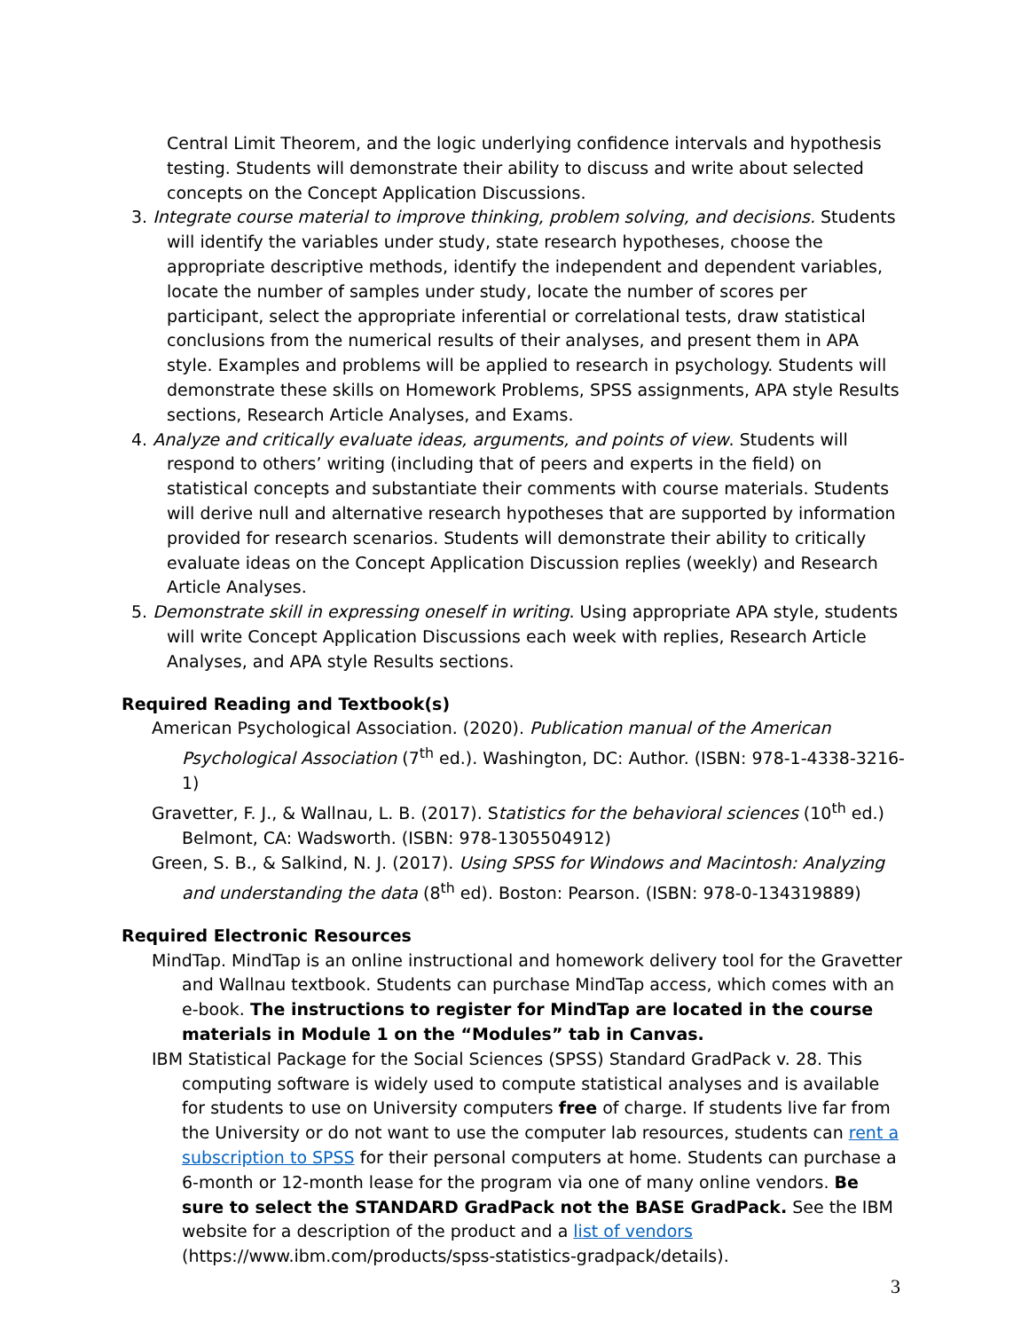Central Limit Theorem, and the logic underlying confidence intervals and hypothesis testing. Students will demonstrate their ability to discuss and write about selected concepts on the Concept Application Discussions.
3. Integrate course material to improve thinking, problem solving, and decisions. Students will identify the variables under study, state research hypotheses, choose the appropriate descriptive methods, identify the independent and dependent variables, locate the number of samples under study, locate the number of scores per participant, select the appropriate inferential or correlational tests, draw statistical conclusions from the numerical results of their analyses, and present them in APA style. Examples and problems will be applied to research in psychology. Students will demonstrate these skills on Homework Problems, SPSS assignments, APA style Results sections, Research Article Analyses, and Exams.
4. Analyze and critically evaluate ideas, arguments, and points of view. Students will respond to others’ writing (including that of peers and experts in the field) on statistical concepts and substantiate their comments with course materials. Students will derive null and alternative research hypotheses that are supported by information provided for research scenarios. Students will demonstrate their ability to critically evaluate ideas on the Concept Application Discussion replies (weekly) and Research Article Analyses.
5. Demonstrate skill in expressing oneself in writing. Using appropriate APA style, students will write Concept Application Discussions each week with replies, Research Article Analyses, and APA style Results sections.
Required Reading and Textbook(s)
American Psychological Association. (2020). Publication manual of the American Psychological Association (7<sup>th</sup> ed.). Washington, DC: Author. (ISBN: 978-1-4338-3216-1)
Gravetter, F. J., & Wallnau, L. B. (2017). Statistics for the behavioral sciences (10<sup>th</sup> ed.) Belmont, CA: Wadsworth. (ISBN: 978-1305504912)
Green, S. B., & Salkind, N. J. (2017). Using SPSS for Windows and Macintosh: Analyzing and understanding the data (8<sup>th</sup> ed). Boston: Pearson. (ISBN: 978-0-134319889)
Required Electronic Resources
MindTap. MindTap is an online instructional and homework delivery tool for the Gravetter and Wallnau textbook. Students can purchase MindTap access, which comes with an e-book. The instructions to register for MindTap are located in the course materials in Module 1 on the “Modules” tab in Canvas.
IBM Statistical Package for the Social Sciences (SPSS) Standard GradPack v. 28. This computing software is widely used to compute statistical analyses and is available for students to use on University computers free of charge. If students live far from the University or do not want to use the computer lab resources, students can rent a subscription to SPSS for their personal computers at home. Students can purchase a 6-month or 12-month lease for the program via one of many online vendors. Be sure to select the STANDARD GradPack not the BASE GradPack. See the IBM website for a description of the product and a list of vendors (https://www.ibm.com/products/spss-statistics-gradpack/details).
3